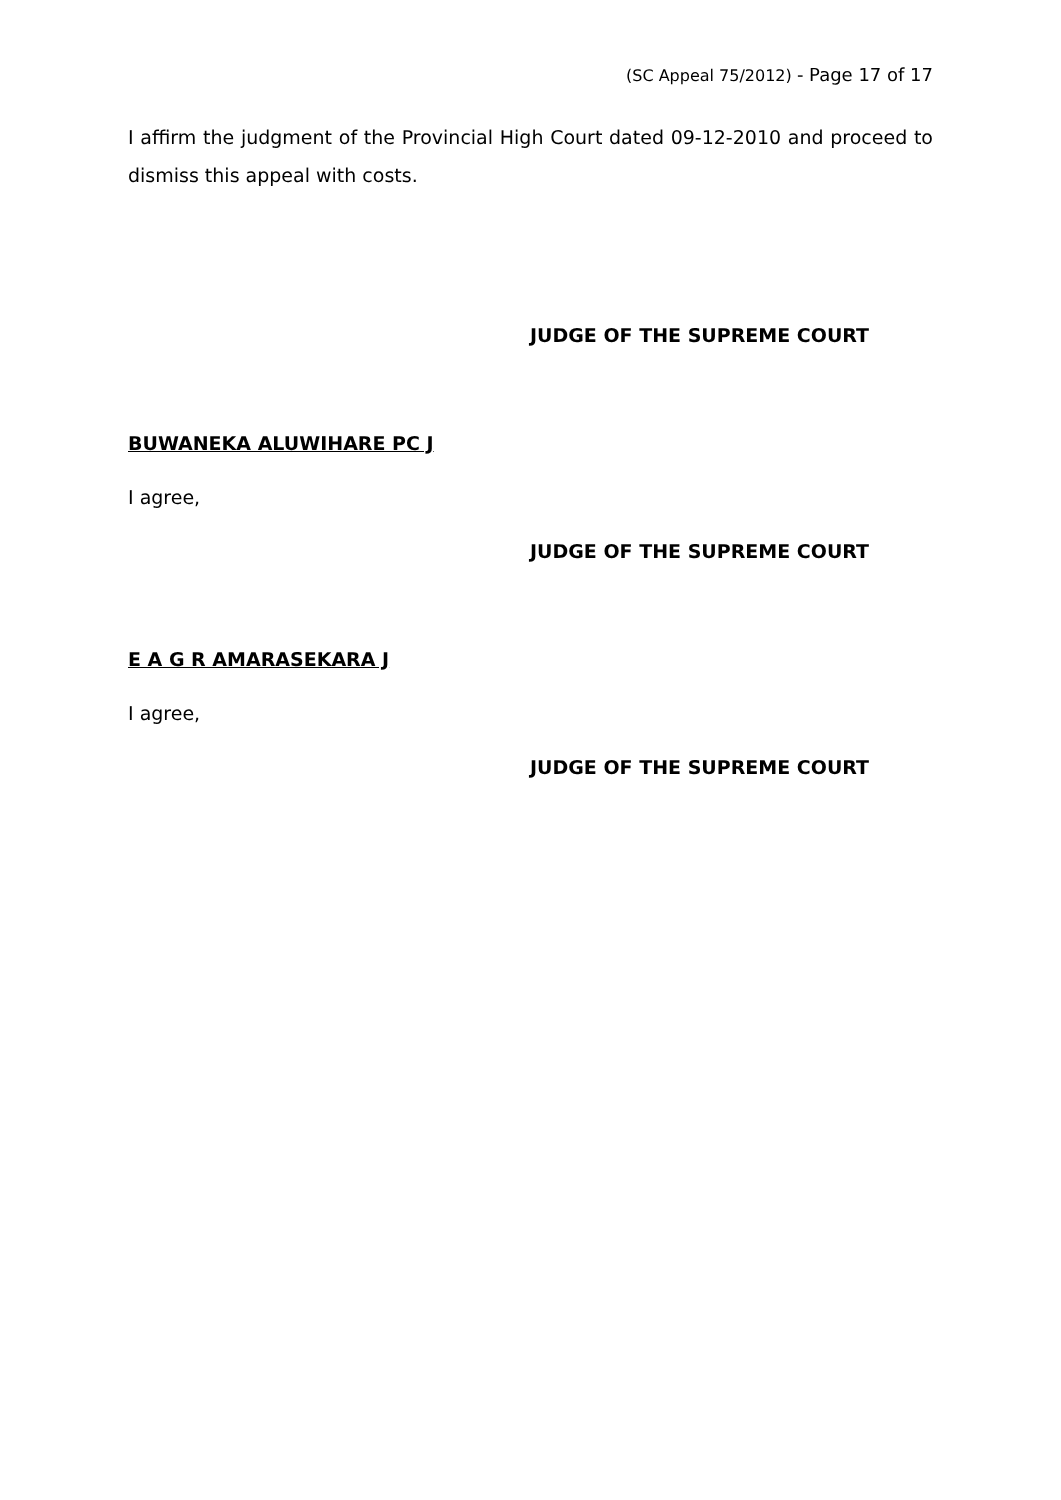(SC Appeal 75/2012) - Page 17 of 17
I affirm the judgment of the Provincial High Court dated 09-12-2010 and proceed to dismiss this appeal with costs.
JUDGE OF THE SUPREME COURT
BUWANEKA ALUWIHARE PC J
I agree,
JUDGE OF THE SUPREME COURT
E A G R AMARASEKARA J
I agree,
JUDGE OF THE SUPREME COURT